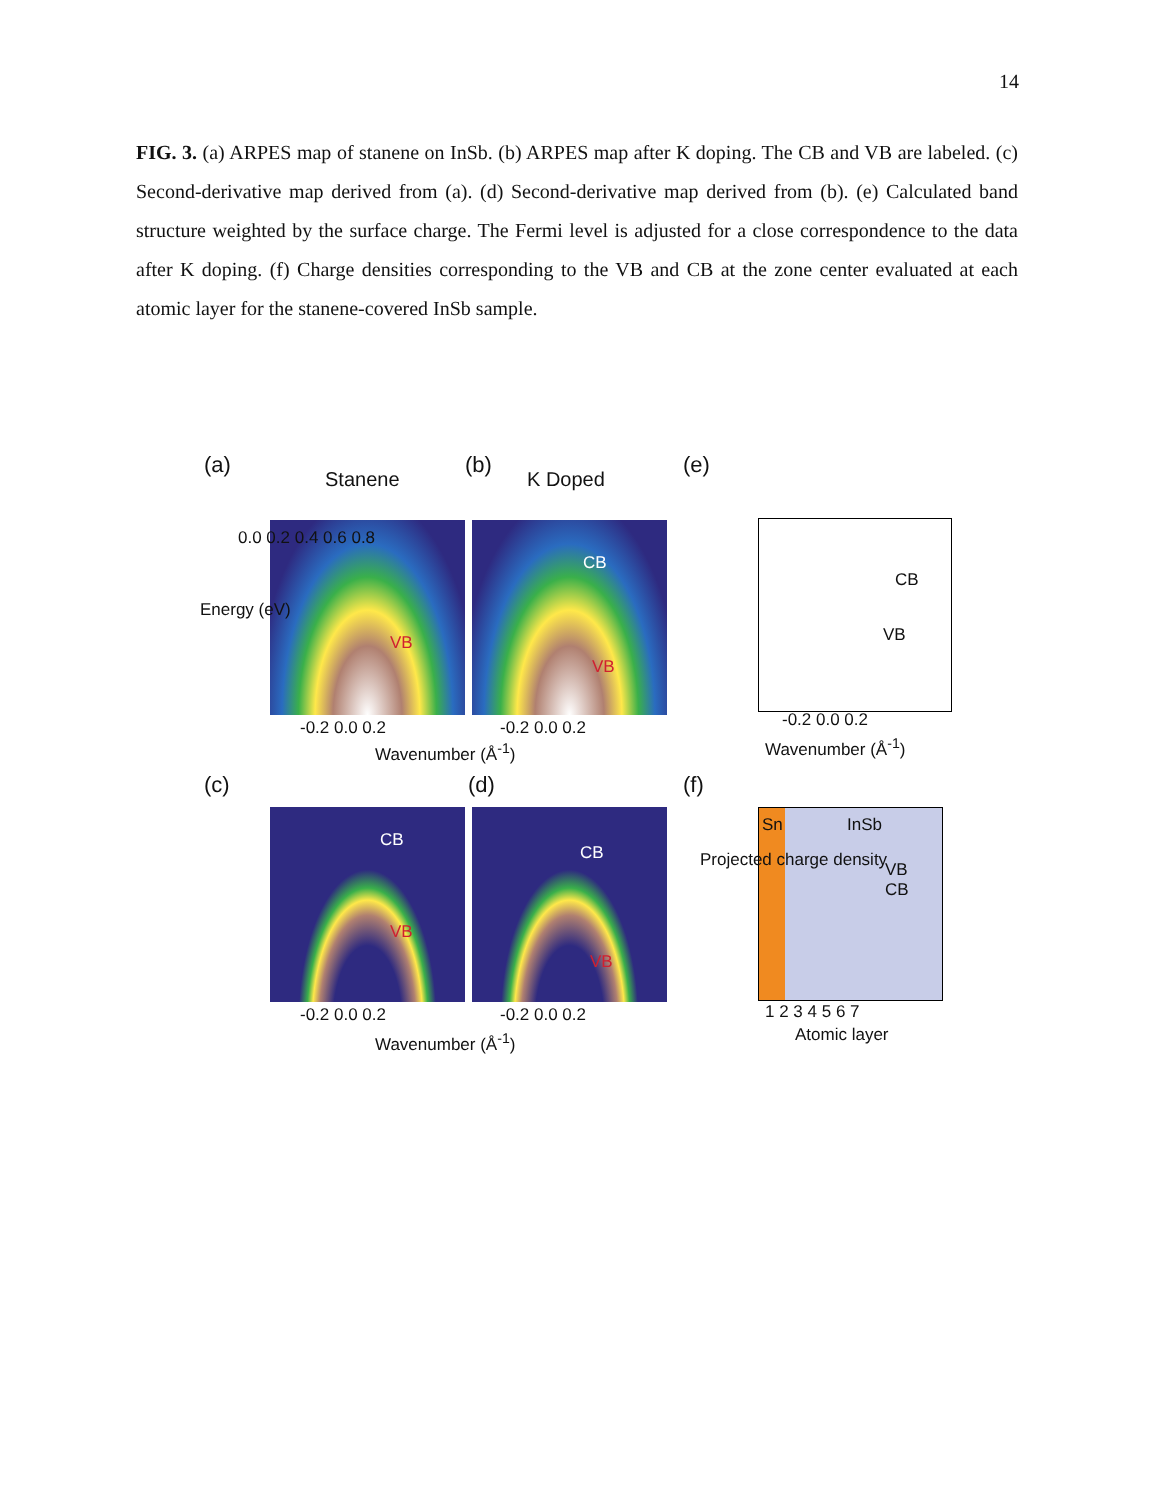14
FIG. 3. (a) ARPES map of stanene on InSb. (b) ARPES map after K doping. The CB and VB are labeled. (c) Second-derivative map derived from (a). (d) Second-derivative map derived from (b). (e) Calculated band structure weighted by the surface charge. The Fermi level is adjusted for a close correspondence to the data after K doping. (f) Charge densities corresponding to the VB and CB at the zone center evaluated at each atomic layer for the stanene-covered InSb sample.
(a)
Stanene
(b)
K Doped
(e)
VB
CB
VB
0.0 0.2 0.4 0.6 0.8
-0.2 0.0 0.2 -0.2 0.0 0.2
Wavenumber (Å<sup>-1</sup>)
Energy (eV)
CB
VB
-0.2 0.0 0.2
Wavenumber (Å<sup>-1</sup>)
(c) (d) (f)
CB
VB
CB
VB
-0.2 0.0 0.2 -0.2 0.0 0.2
Wavenumber (Å<sup>-1</sup>)
Sn InSb
VB
CB
1 2 3 4 5 6 7
Atomic layer
Projected charge density